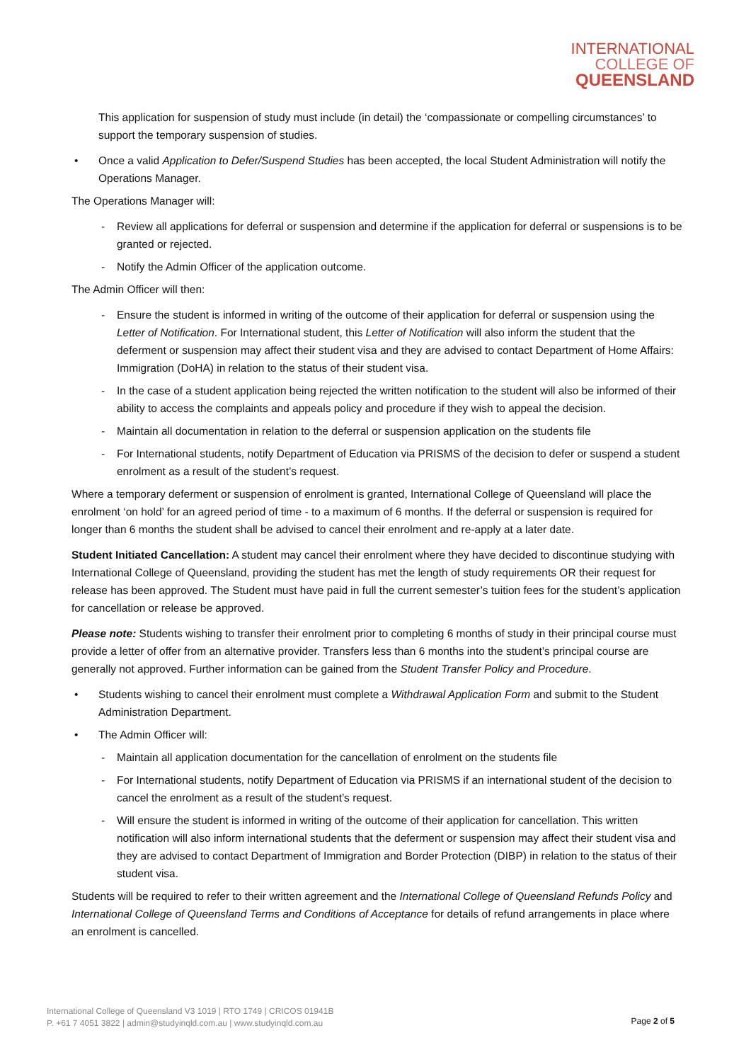INTERNATIONAL
COLLEGE OF
QUEENSLAND
This application for suspension of study must include (in detail) the ‘compassionate or compelling circumstances’ to support the temporary suspension of studies.
• Once a valid Application to Defer/Suspend Studies has been accepted, the local Student Administration will notify the Operations Manager.
The Operations Manager will:
- Review all applications for deferral or suspension and determine if the application for deferral or suspensions is to be granted or rejected.
- Notify the Admin Officer of the application outcome.
The Admin Officer will then:
- Ensure the student is informed in writing of the outcome of their application for deferral or suspension using the Letter of Notification. For International student, this Letter of Notification will also inform the student that the deferment or suspension may affect their student visa and they are advised to contact Department of Home Affairs: Immigration (DoHA) in relation to the status of their student visa.
- In the case of a student application being rejected the written notification to the student will also be informed of their ability to access the complaints and appeals policy and procedure if they wish to appeal the decision.
- Maintain all documentation in relation to the deferral or suspension application on the students file
- For International students, notify Department of Education via PRISMS of the decision to defer or suspend a student enrolment as a result of the student’s request.
Where a temporary deferment or suspension of enrolment is granted, International College of Queensland will place the enrolment ‘on hold’ for an agreed period of time - to a maximum of 6 months. If the deferral or suspension is required for longer than 6 months the student shall be advised to cancel their enrolment and re-apply at a later date.
Student Initiated Cancellation: A student may cancel their enrolment where they have decided to discontinue studying with International College of Queensland, providing the student has met the length of study requirements OR their request for release has been approved. The Student must have paid in full the current semester’s tuition fees for the student’s application for cancellation or release be approved.
Please note: Students wishing to transfer their enrolment prior to completing 6 months of study in their principal course must provide a letter of offer from an alternative provider. Transfers less than 6 months into the student’s principal course are generally not approved. Further information can be gained from the Student Transfer Policy and Procedure.
• Students wishing to cancel their enrolment must complete a Withdrawal Application Form and submit to the Student Administration Department.
• The Admin Officer will:
- Maintain all application documentation for the cancellation of enrolment on the students file
- For International students, notify Department of Education via PRISMS if an international student of the decision to cancel the enrolment as a result of the student’s request.
- Will ensure the student is informed in writing of the outcome of their application for cancellation. This written notification will also inform international students that the deferment or suspension may affect their student visa and they are advised to contact Department of Immigration and Border Protection (DIBP) in relation to the status of their student visa.
Students will be required to refer to their written agreement and the International College of Queensland Refunds Policy and International College of Queensland Terms and Conditions of Acceptance for details of refund arrangements in place where an enrolment is cancelled.
International College of Queensland V3 1019 | RTO 1749 | CRICOS 01941B
P. +61 7 4051 3822 | admin@studyinqld.com.au | www.studyinqld.com.au
Page 2 of 5